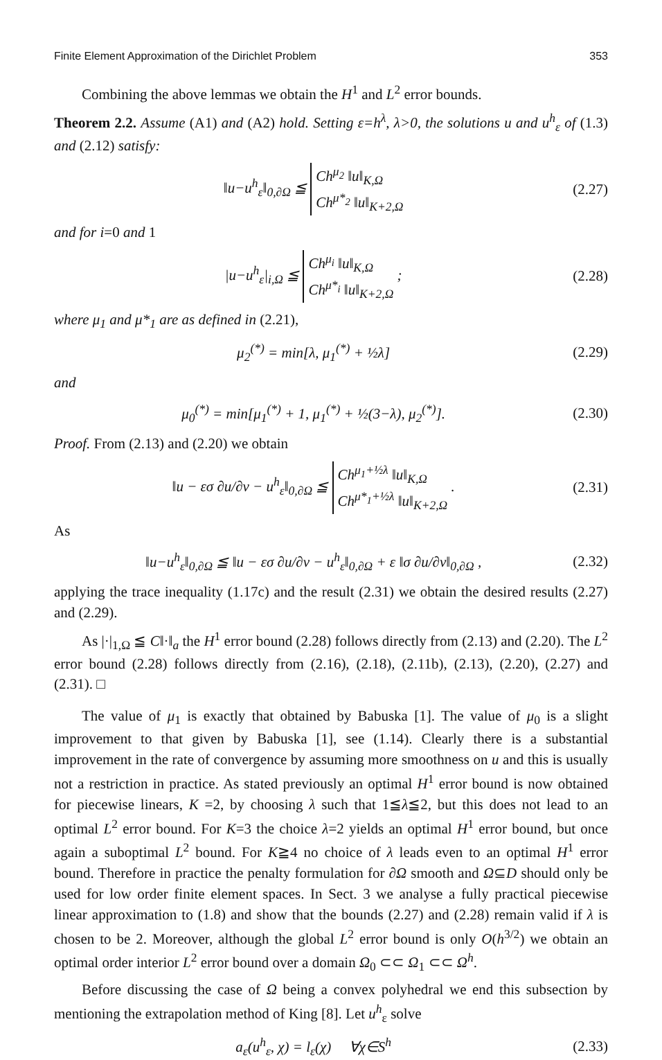Finite Element Approximation of the Dirichlet Problem 353
Combining the above lemmas we obtain the H<sup>1</sup> and L<sup>2</sup> error bounds.
Theorem 2.2. Assume (A1) and (A2) hold. Setting ε=h<sup>λ</sup>, λ>0, the solutions u and u<sup>h</sup><sub>ε</sub> of (1.3) and (2.12) satisfy:
‖u−u<sup>h</sup><sub>ε</sub>‖<sub>0,∂Ω</sub> ≦ Ch<sup>μ<sub>2</sub></sup> ‖u‖<sub>K,Ω</sub>
Ch<sup>μ*<sub>2</sub></sup> ‖u‖<sub>K+2,Ω</sub> (2.27)
and for i=0 and 1
|u−u<sup>h</sup><sub>ε</sub>|<sub>i,Ω</sub> ≦ Ch<sup>μ<sub>i</sub></sup> ‖u‖<sub>K,Ω</sub>
Ch<sup>μ*<sub>i</sub></sup> ‖u‖<sub>K+2,Ω</sub> ; (2.28)
where μ<sub>1</sub> and μ*<sub>1</sub> are as defined in (2.21),
μ<sub>2</sub><sup>(*)</sup> = min[λ, μ<sub>1</sub><sup>(*)</sup> + ½λ] (2.29)
and
μ<sub>0</sub><sup>(*)</sup> = min[μ<sub>1</sub><sup>(*)</sup> + 1, μ<sub>1</sub><sup>(*)</sup> + ½(3−λ), μ<sub>2</sub><sup>(*)</sup>]. (2.30)
Proof. From (2.13) and (2.20) we obtain
‖u − εσ ∂u/∂ν − u<sup>h</sup><sub>ε</sub>‖<sub>0,∂Ω</sub> ≦ Ch<sup>μ<sub>1</sub>+½λ</sup> ‖u‖<sub>K,Ω</sub>
Ch<sup>μ*<sub>1</sub>+½λ</sup> ‖u‖<sub>K+2,Ω</sub> . (2.31)
As
‖u−u<sup>h</sup><sub>ε</sub>‖<sub>0,∂Ω</sub> ≦ ‖u − εσ ∂u/∂ν − u<sup>h</sup><sub>ε</sub>‖<sub>0,∂Ω</sub> + ε ‖σ ∂u/∂ν‖<sub>0,∂Ω</sub> , (2.32)
applying the trace inequality (1.17c) and the result (2.31) we obtain the desired results (2.27) and (2.29).
As |·|<sub>1,Ω</sub> ≦ C‖·‖<sub>a</sub> the H<sup>1</sup> error bound (2.28) follows directly from (2.13) and (2.20). The L<sup>2</sup> error bound (2.28) follows directly from (2.16), (2.18), (2.11b), (2.13), (2.20), (2.27) and (2.31). □
The value of μ<sub>1</sub> is exactly that obtained by Babuska [1]. The value of μ<sub>0</sub> is a slight improvement to that given by Babuska [1], see (1.14). Clearly there is a substantial improvement in the rate of convergence by assuming more smoothness on u and this is usually not a restriction in practice. As stated previously an optimal H<sup>1</sup> error bound is now obtained for piecewise linears, K =2, by choosing λ such that 1≦λ≦2, but this does not lead to an optimal L<sup>2</sup> error bound. For K=3 the choice λ=2 yields an optimal H<sup>1</sup> error bound, but once again a suboptimal L<sup>2</sup> bound. For K≧4 no choice of λ leads even to an optimal H<sup>1</sup> error bound. Therefore in practice the penalty formulation for ∂Ω smooth and Ω⊆D should only be used for low order finite element spaces. In Sect. 3 we analyse a fully practical piecewise linear approximation to (1.8) and show that the bounds (2.27) and (2.28) remain valid if λ is chosen to be 2. Moreover, although the global L<sup>2</sup> error bound is only O(h<sup>3/2</sup>) we obtain an optimal order interior L<sup>2</sup> error bound over a domain Ω<sub>0</sub> ⊂⊂ Ω<sub>1</sub> ⊂⊂ Ω<sup>h</sup>.
Before discussing the case of Ω being a convex polyhedral we end this subsection by mentioning the extrapolation method of King [8]. Let u<sup>h</sup><sub>ε</sub> solve
a<sub>ε</sub>(u<sup>h</sup><sub>ε</sub>, χ) = l<sub>ε</sub>(χ) ∀χ∈S<sup>h</sup> (2.33)